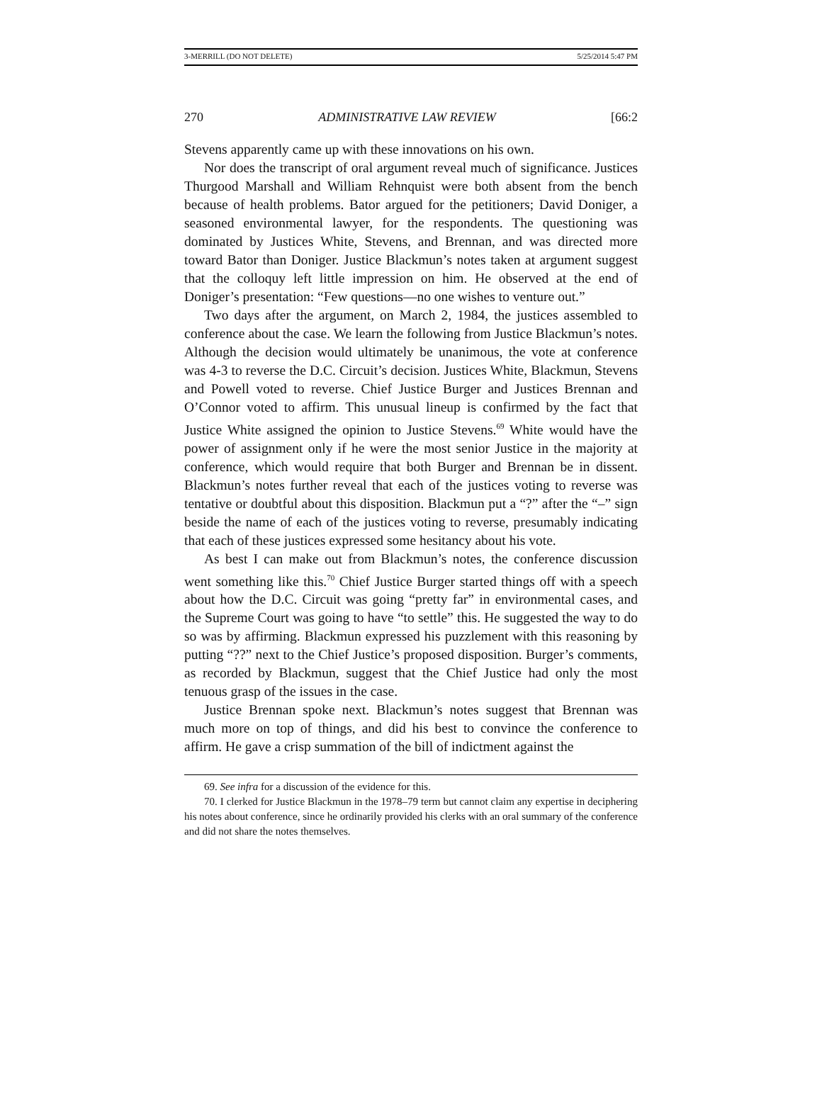3-MERRILL (DO NOT DELETE) 5/25/2014 5:47 PM
270 ADMINISTRATIVE LAW REVIEW [66:2
Stevens apparently came up with these innovations on his own.
Nor does the transcript of oral argument reveal much of significance. Justices Thurgood Marshall and William Rehnquist were both absent from the bench because of health problems. Bator argued for the petitioners; David Doniger, a seasoned environmental lawyer, for the respondents. The questioning was dominated by Justices White, Stevens, and Brennan, and was directed more toward Bator than Doniger. Justice Blackmun’s notes taken at argument suggest that the colloquy left little impression on him. He observed at the end of Doniger’s presentation: “Few questions—no one wishes to venture out.”
Two days after the argument, on March 2, 1984, the justices assembled to conference about the case. We learn the following from Justice Blackmun’s notes. Although the decision would ultimately be unanimous, the vote at conference was 4-3 to reverse the D.C. Circuit’s decision. Justices White, Blackmun, Stevens and Powell voted to reverse. Chief Justice Burger and Justices Brennan and O’Connor voted to affirm. This unusual lineup is confirmed by the fact that Justice White assigned the opinion to Justice Stevens.<sup>69</sup> White would have the power of assignment only if he were the most senior Justice in the majority at conference, which would require that both Burger and Brennan be in dissent. Blackmun’s notes further reveal that each of the justices voting to reverse was tentative or doubtful about this disposition. Blackmun put a “?” after the “–” sign beside the name of each of the justices voting to reverse, presumably indicating that each of these justices expressed some hesitancy about his vote.
As best I can make out from Blackmun’s notes, the conference discussion went something like this.<sup>70</sup> Chief Justice Burger started things off with a speech about how the D.C. Circuit was going “pretty far” in environmental cases, and the Supreme Court was going to have “to settle” this. He suggested the way to do so was by affirming. Blackmun expressed his puzzlement with this reasoning by putting “??” next to the Chief Justice’s proposed disposition. Burger’s comments, as recorded by Blackmun, suggest that the Chief Justice had only the most tenuous grasp of the issues in the case.
Justice Brennan spoke next. Blackmun’s notes suggest that Brennan was much more on top of things, and did his best to convince the conference to affirm. He gave a crisp summation of the bill of indictment against the
69. See infra for a discussion of the evidence for this.
70. I clerked for Justice Blackmun in the 1978–79 term but cannot claim any expertise in deciphering his notes about conference, since he ordinarily provided his clerks with an oral summary of the conference and did not share the notes themselves.